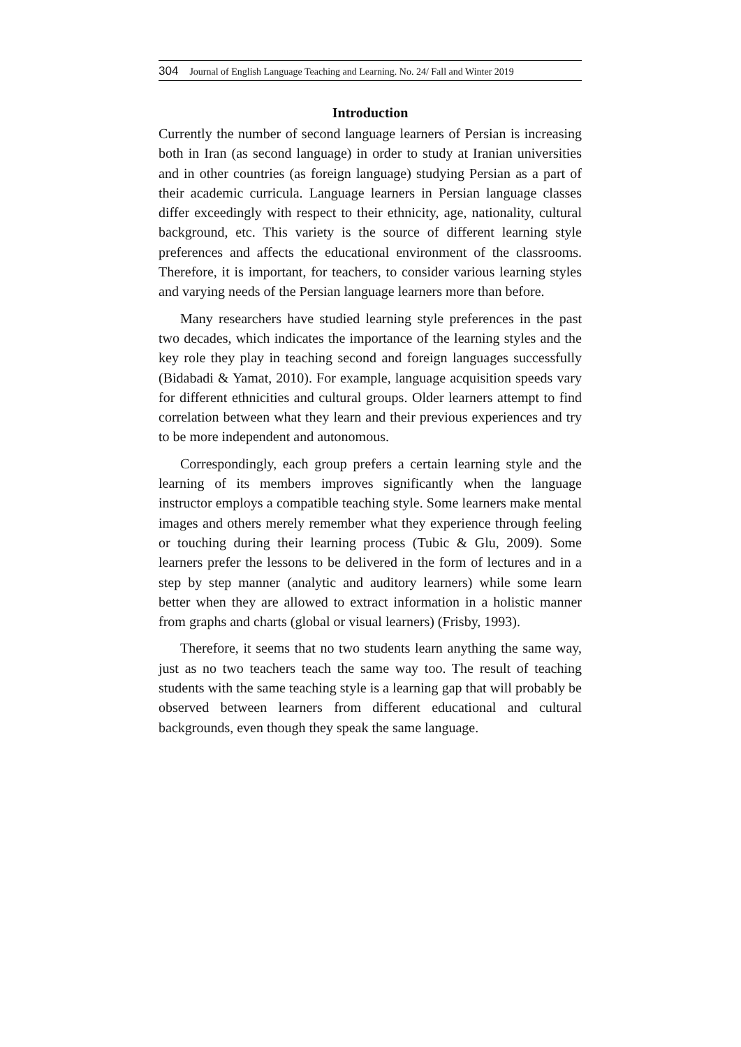304 Journal of English Language Teaching and Learning. No. 24/ Fall and Winter 2019
Introduction
Currently the number of second language learners of Persian is increasing both in Iran (as second language) in order to study at Iranian universities and in other countries (as foreign language) studying Persian as a part of their academic curricula. Language learners in Persian language classes differ exceedingly with respect to their ethnicity, age, nationality, cultural background, etc. This variety is the source of different learning style preferences and affects the educational environment of the classrooms. Therefore, it is important, for teachers, to consider various learning styles and varying needs of the Persian language learners more than before.
Many researchers have studied learning style preferences in the past two decades, which indicates the importance of the learning styles and the key role they play in teaching second and foreign languages successfully (Bidabadi & Yamat, 2010). For example, language acquisition speeds vary for different ethnicities and cultural groups. Older learners attempt to find correlation between what they learn and their previous experiences and try to be more independent and autonomous.
Correspondingly, each group prefers a certain learning style and the learning of its members improves significantly when the language instructor employs a compatible teaching style. Some learners make mental images and others merely remember what they experience through feeling or touching during their learning process (Tubic & Glu, 2009). Some learners prefer the lessons to be delivered in the form of lectures and in a step by step manner (analytic and auditory learners) while some learn better when they are allowed to extract information in a holistic manner from graphs and charts (global or visual learners) (Frisby, 1993).
Therefore, it seems that no two students learn anything the same way, just as no two teachers teach the same way too. The result of teaching students with the same teaching style is a learning gap that will probably be observed between learners from different educational and cultural backgrounds, even though they speak the same language.